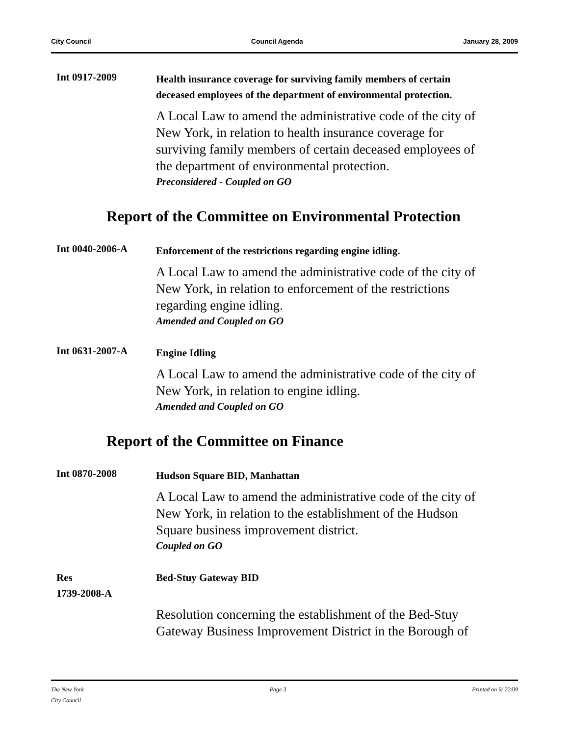City Council Council Agenda January 28, 2009
Int 0917-2009
Health insurance coverage for surviving family members of certain deceased employees of the department of environmental protection.
A Local Law to amend the administrative code of the city of New York, in relation to health insurance coverage for surviving family members of certain deceased employees of the department of environmental protection.
Preconsidered - Coupled on GO
Report of the Committee on Environmental Protection
Int 0040-2006-A
Enforcement of the restrictions regarding engine idling.
A Local Law to amend the administrative code of the city of New York, in relation to enforcement of the restrictions regarding engine idling.
Amended and Coupled on GO
Int 0631-2007-A
Engine Idling
A Local Law to amend the administrative code of the city of New York, in relation to engine idling.
Amended and Coupled on GO
Report of the Committee on Finance
Int 0870-2008
Hudson Square BID, Manhattan
A Local Law to amend the administrative code of the city of New York, in relation to the establishment of the Hudson Square business improvement district.
Coupled on GO
Res
1739-2008-A
Bed-Stuy Gateway BID
Resolution concerning the establishment of the Bed-Stuy Gateway Business Improvement District in the Borough of
The New York
City Council Page 3 Printed on 9/ 22/09